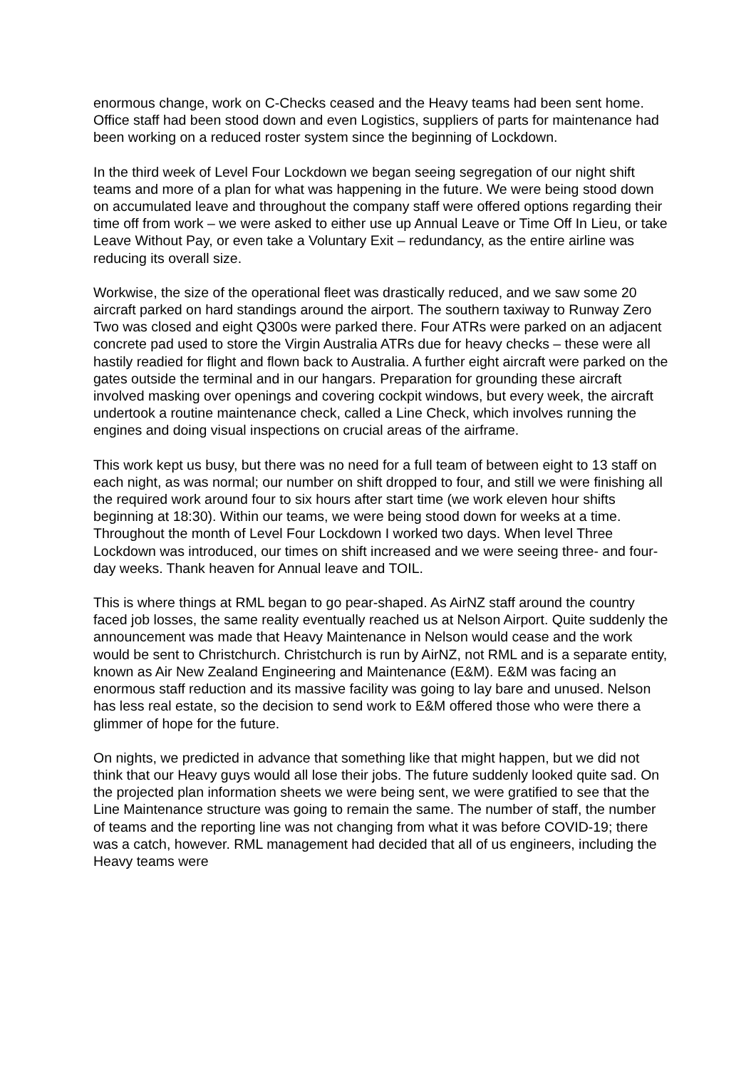enormous change, work on C-Checks ceased and the Heavy teams had been sent home. Office staff had been stood down and even Logistics, suppliers of parts for maintenance had been working on a reduced roster system since the beginning of Lockdown.
In the third week of Level Four Lockdown we began seeing segregation of our night shift teams and more of a plan for what was happening in the future. We were being stood down on accumulated leave and throughout the company staff were offered options regarding their time off from work – we were asked to either use up Annual Leave or Time Off In Lieu, or take Leave Without Pay, or even take a Voluntary Exit – redundancy, as the entire airline was reducing its overall size.
Workwise, the size of the operational fleet was drastically reduced, and we saw some 20 aircraft parked on hard standings around the airport. The southern taxiway to Runway Zero Two was closed and eight Q300s were parked there. Four ATRs were parked on an adjacent concrete pad used to store the Virgin Australia ATRs due for heavy checks – these were all hastily readied for flight and flown back to Australia. A further eight aircraft were parked on the gates outside the terminal and in our hangars. Preparation for grounding these aircraft involved masking over openings and covering cockpit windows, but every week, the aircraft undertook a routine maintenance check, called a Line Check, which involves running the engines and doing visual inspections on crucial areas of the airframe.
This work kept us busy, but there was no need for a full team of between eight to 13 staff on each night, as was normal; our number on shift dropped to four, and still we were finishing all the required work around four to six hours after start time (we work eleven hour shifts beginning at 18:30). Within our teams, we were being stood down for weeks at a time. Throughout the month of Level Four Lockdown I worked two days. When level Three Lockdown was introduced, our times on shift increased and we were seeing three- and four-day weeks. Thank heaven for Annual leave and TOIL.
This is where things at RML began to go pear-shaped. As AirNZ staff around the country faced job losses, the same reality eventually reached us at Nelson Airport. Quite suddenly the announcement was made that Heavy Maintenance in Nelson would cease and the work would be sent to Christchurch. Christchurch is run by AirNZ, not RML and is a separate entity, known as Air New Zealand Engineering and Maintenance (E&M). E&M was facing an enormous staff reduction and its massive facility was going to lay bare and unused. Nelson has less real estate, so the decision to send work to E&M offered those who were there a glimmer of hope for the future.
On nights, we predicted in advance that something like that might happen, but we did not think that our Heavy guys would all lose their jobs. The future suddenly looked quite sad. On the projected plan information sheets we were being sent, we were gratified to see that the Line Maintenance structure was going to remain the same. The number of staff, the number of teams and the reporting line was not changing from what it was before COVID-19; there was a catch, however. RML management had decided that all of us engineers, including the Heavy teams were